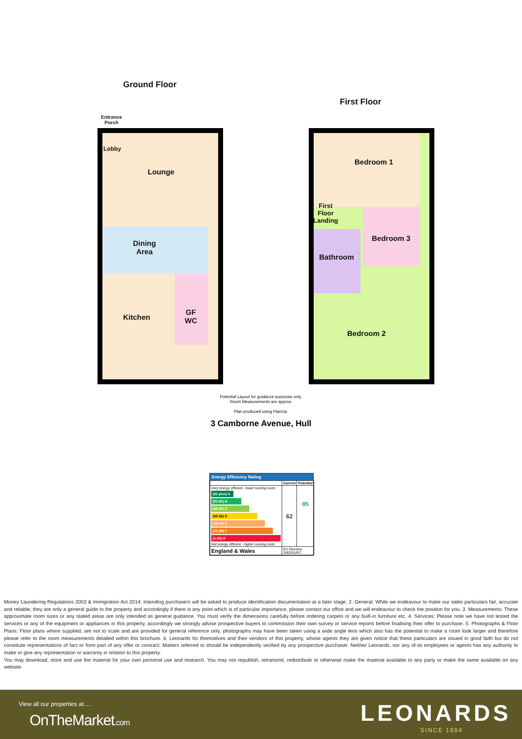Ground Floor
Entrance
Porch
Lobby
Lounge
Dining
Area
Kitchen
GF
WC
First Floor
Bedroom 1
First
Floor
Landing
Bedroom 3
Bathroom
Bedroom 2
Potential Layout for guidance purposes only.
Room Measurements are approx.
Plan produced using PlanUp.
3 Camborne Avenue, Hull
Energy Efficiency Rating
| | Current | Potential |
| --- | --- | --- |
| Very energy efficient - lower running costs (92 plus) A (81-91) B (69-80) C (55-68) D (39-54) E (21-38) F (1-20) G Not energy efficient - higher running costs | 62 | 85 |
| England & Wales | EU Directive 2002/91/EC | |
Money Laundering Regulations 2003 & Immigration Act 2014: Intending purchasers will be asked to produce identification documentation at a later stage. 2. General: While we endeavour to make our sales particulars fair, accurate and reliable, they are only a general guide to the property and accordingly if there is any point which is of particular importance, please contact our office and we will endeavour to check the position for you. 3. Measurements: These approximate room sizes or any stated areas are only intended as general guidance. You must verify the dimensions carefully before ordering carpets or any built-in furniture etc. 4. Services: Please note we have not tested the services or any of the equipment or appliances in this property, accordingly we strongly advise prospective buyers to commission their own survey or service reports before finalising their offer to purchase. 5. Photographs & Floor Plans: Floor plans where supplied, are not to scale and are provided for general reference only, photographs may have been taken using a wide angle lens which also has the potential to make a room look larger and therefore please refer to the room measurements detailed within this brochure. 6. Leonards for themselves and their vendors of this property, whose agents they are given notice that these particulars are issued in good faith but do not constitute representations of fact or form part of any offer or contract. Matters referred to should be independently verified by any prospective purchaser. Neither Leonards, nor any of its employees or agents has any authority to make or give any representation or warranty in relation to this property.
You may download, store and use the material for your own personal use and research. You may not republish, retransmit, redistribute or otherwise make the material available to any party or make the same available on any website.
View all our properties at.....
OnTheMarket.com LEONARDS
SINCE 1884